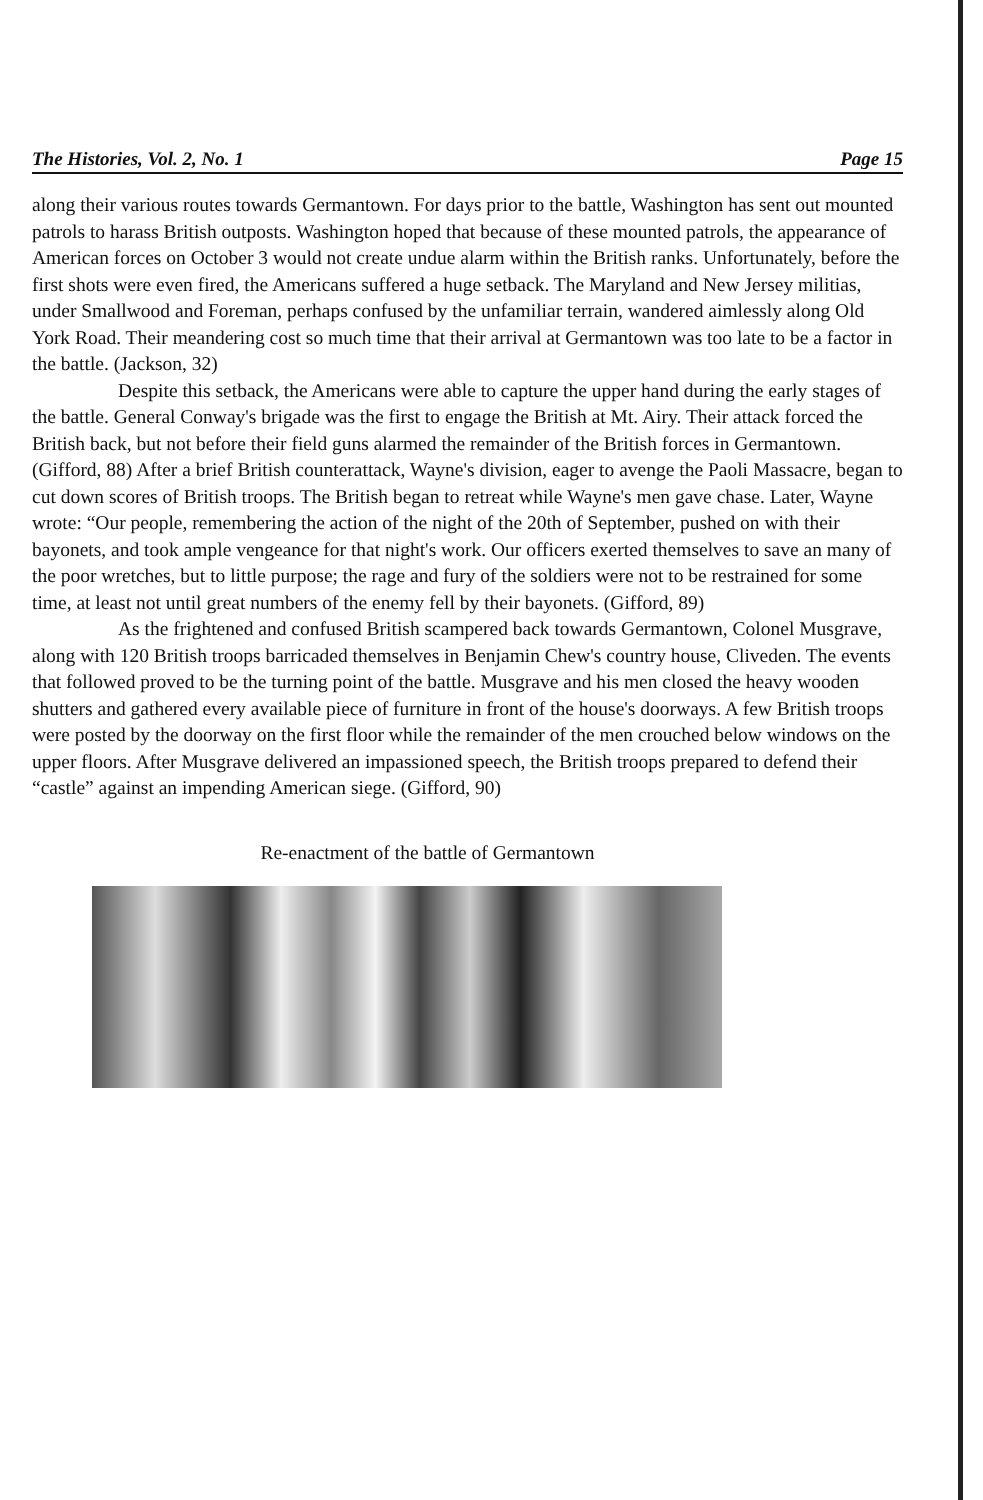The Histories, Vol. 2, No. 1 Page 15
along their various routes towards Germantown. For days prior to the battle, Washington has sent out mounted patrols to harass British outposts. Washington hoped that because of these mounted patrols, the appearance of American forces on October 3 would not create undue alarm within the British ranks. Unfortunately, before the first shots were even fired, the Americans suffered a huge setback. The Maryland and New Jersey militias, under Smallwood and Foreman, perhaps confused by the unfamiliar terrain, wandered aimlessly along Old York Road. Their meandering cost so much time that their arrival at Germantown was too late to be a factor in the battle. (Jackson, 32)
Despite this setback, the Americans were able to capture the upper hand during the early stages of the battle. General Conway's brigade was the first to engage the British at Mt. Airy. Their attack forced the British back, but not before their field guns alarmed the remainder of the British forces in Germantown. (Gifford, 88) After a brief British counterattack, Wayne's division, eager to avenge the Paoli Massacre, began to cut down scores of British troops. The British began to retreat while Wayne's men gave chase. Later, Wayne wrote: “Our people, remembering the action of the night of the 20th of September, pushed on with their bayonets, and took ample vengeance for that night's work. Our officers exerted themselves to save an many of the poor wretches, but to little purpose; the rage and fury of the soldiers were not to be restrained for some time, at least not until great numbers of the enemy fell by their bayonets. (Gifford, 89)
As the frightened and confused British scampered back towards Germantown, Colonel Musgrave, along with 120 British troops barricaded themselves in Benjamin Chew's country house, Cliveden. The events that followed proved to be the turning point of the battle. Musgrave and his men closed the heavy wooden shutters and gathered every available piece of furniture in front of the house's doorways. A few British troops were posted by the doorway on the first floor while the remainder of the men crouched below windows on the upper floors. After Musgrave delivered an impassioned speech, the British troops prepared to defend their “castle” against an impending American siege. (Gifford, 90)
Re-enactment of the battle of Germantown